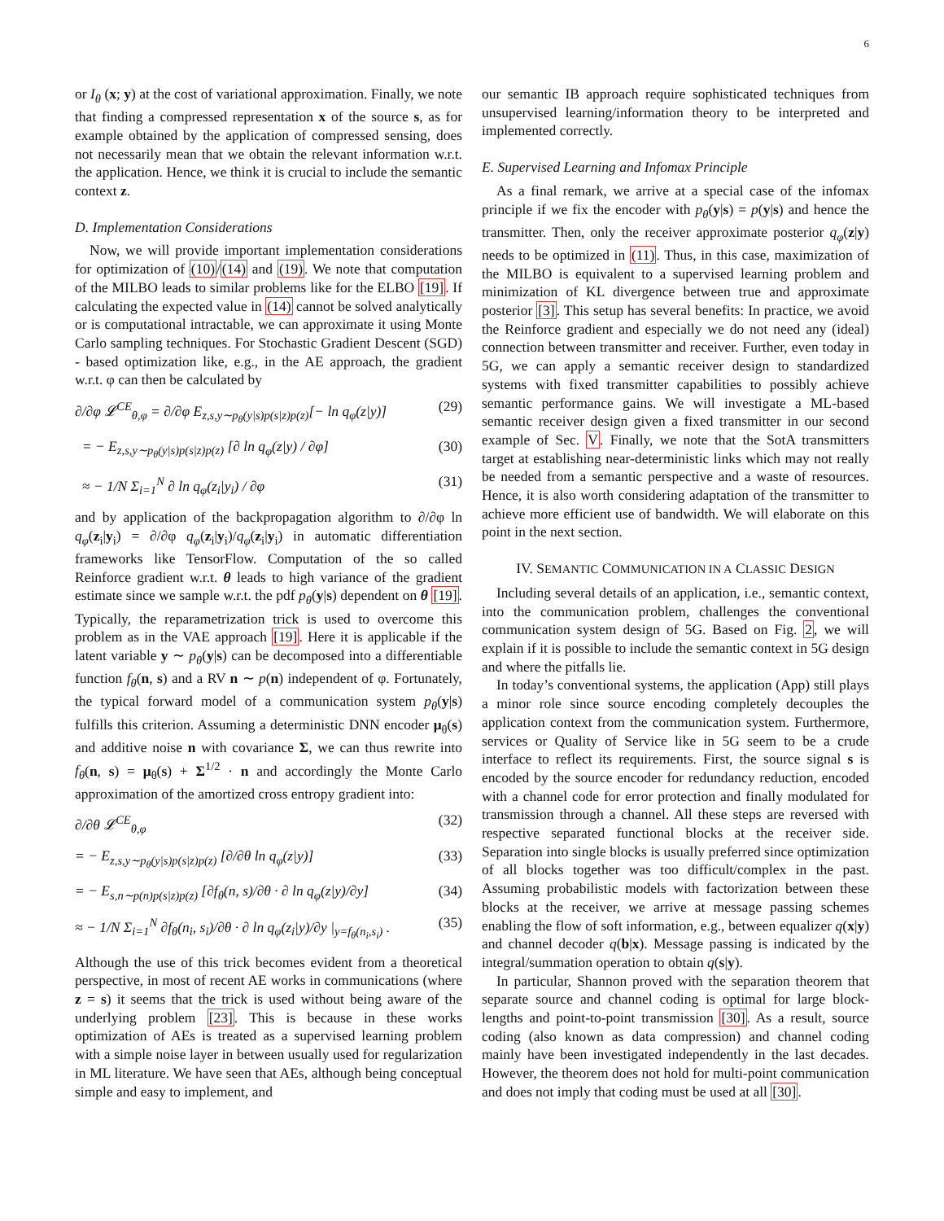6
or I<sub>θ</sub> (x; y) at the cost of variational approximation. Finally, we note that finding a compressed representation x of the source s, as for example obtained by the application of compressed sensing, does not necessarily mean that we obtain the relevant information w.r.t. the application. Hence, we think it is crucial to include the semantic context z.
D. Implementation Considerations
Now, we will provide important implementation considerations for optimization of (10)/(14) and (19). We note that computation of the MILBO leads to similar problems like for the ELBO [19]. If calculating the expected value in (14) cannot be solved analytically or is computational intractable, we can approximate it using Monte Carlo sampling techniques. For Stochastic Gradient Descent (SGD) - based optimization like, e.g., in the AE approach, the gradient w.r.t. φ can then be calculated by
∂/∂φ 𝓛<sup>CE</sup><sub>θ,φ</sub> = ∂/∂φ E<sub>z,s,y∼p<sub>θ</sub>(y|s)p(s|z)p(z)</sub>[− ln q<sub>φ</sub>(z|y)] (29)
= − E<sub>z,s,y∼p<sub>θ</sub>(y|s)p(s|z)p(z)</sub> [∂ ln q<sub>φ</sub>(z|y) / ∂φ] (30)
≈ − 1/N Σ<sub>i=1</sub><sup>N</sup> ∂ ln q<sub>φ</sub>(z<sub>i</sub>|y<sub>i</sub>) / ∂φ (31)
and by application of the backpropagation algorithm to ∂/∂φ ln q<sub>φ</sub>(z<sub>i</sub>|y<sub>i</sub>) = ∂/∂φ q<sub>φ</sub>(z<sub>i</sub>|y<sub>i</sub>)/q<sub>φ</sub>(z<sub>i</sub>|y<sub>i</sub>) in automatic differentiation frameworks like TensorFlow. Computation of the so called Reinforce gradient w.r.t. θ leads to high variance of the gradient estimate since we sample w.r.t. the pdf p<sub>θ</sub>(y|s) dependent on θ [19]. Typically, the reparametrization trick is used to overcome this problem as in the VAE approach [19]. Here it is applicable if the latent variable y ∼ p<sub>θ</sub>(y|s) can be decomposed into a differentiable function f<sub>θ</sub>(n, s) and a RV n ∼ p(n) independent of φ. Fortunately, the typical forward model of a communication system p<sub>θ</sub>(y|s) fulfills this criterion. Assuming a deterministic DNN encoder μ<sub>θ</sub>(s) and additive noise n with covariance Σ, we can thus rewrite into f<sub>θ</sub>(n, s) = μ<sub>θ</sub>(s) + Σ<sup>1/2</sup> · n and accordingly the Monte Carlo approximation of the amortized cross entropy gradient into:
∂/∂θ 𝓛<sup>CE</sup><sub>θ,φ</sub> (32)
= − E<sub>z,s,y∼p<sub>θ</sub>(y|s)p(s|z)p(z)</sub> [∂/∂θ ln q<sub>φ</sub>(z|y)] (33)
= − E<sub>s,n∼p(n)p(s|z)p(z)</sub> [∂f<sub>θ</sub>(n, s)/∂θ · ∂ ln q<sub>φ</sub>(z|y)/∂y] (34)
≈ − 1/N Σ<sub>i=1</sub><sup>N</sup> ∂f<sub>θ</sub>(n<sub>i</sub>, s<sub>i</sub>)/∂θ · ∂ ln q<sub>φ</sub>(z<sub>i</sub>|y)/∂y |<sub>y=f<sub>θ</sub>(n<sub>i</sub>,s<sub>i</sub>)</sub> . (35)
Although the use of this trick becomes evident from a theoretical perspective, in most of recent AE works in communications (where z = s) it seems that the trick is used without being aware of the underlying problem [23]. This is because in these works optimization of AEs is treated as a supervised learning problem with a simple noise layer in between usually used for regularization in ML literature. We have seen that AEs, although being conceptual simple and easy to implement, and
our semantic IB approach require sophisticated techniques from unsupervised learning/information theory to be interpreted and implemented correctly.
E. Supervised Learning and Infomax Principle
As a final remark, we arrive at a special case of the infomax principle if we fix the encoder with p<sub>θ</sub>(y|s) = p(y|s) and hence the transmitter. Then, only the receiver approximate posterior q<sub>φ</sub>(z|y) needs to be optimized in (11). Thus, in this case, maximization of the MILBO is equivalent to a supervised learning problem and minimization of KL divergence between true and approximate posterior [3]. This setup has several benefits: In practice, we avoid the Reinforce gradient and especially we do not need any (ideal) connection between transmitter and receiver. Further, even today in 5G, we can apply a semantic receiver design to standardized systems with fixed transmitter capabilities to possibly achieve semantic performance gains. We will investigate a ML-based semantic receiver design given a fixed transmitter in our second example of Sec. V. Finally, we note that the SotA transmitters target at establishing near-deterministic links which may not really be needed from a semantic perspective and a waste of resources. Hence, it is also worth considering adaptation of the transmitter to achieve more efficient use of bandwidth. We will elaborate on this point in the next section.
IV. SEMANTIC COMMUNICATION IN A CLASSIC DESIGN
Including several details of an application, i.e., semantic context, into the communication problem, challenges the conventional communication system design of 5G. Based on Fig. 2, we will explain if it is possible to include the semantic context in 5G design and where the pitfalls lie.
In today’s conventional systems, the application (App) still plays a minor role since source encoding completely decouples the application context from the communication system. Furthermore, services or Quality of Service like in 5G seem to be a crude interface to reflect its requirements. First, the source signal s is encoded by the source encoder for redundancy reduction, encoded with a channel code for error protection and finally modulated for transmission through a channel. All these steps are reversed with respective separated functional blocks at the receiver side. Separation into single blocks is usually preferred since optimization of all blocks together was too difficult/complex in the past. Assuming probabilistic models with factorization between these blocks at the receiver, we arrive at message passing schemes enabling the flow of soft information, e.g., between equalizer q(x|y) and channel decoder q(b|x). Message passing is indicated by the integral/summation operation to obtain q(s|y).
In particular, Shannon proved with the separation theorem that separate source and channel coding is optimal for large block-lengths and point-to-point transmission [30]. As a result, source coding (also known as data compression) and channel coding mainly have been investigated independently in the last decades. However, the theorem does not hold for multi-point communication and does not imply that coding must be used at all [30].